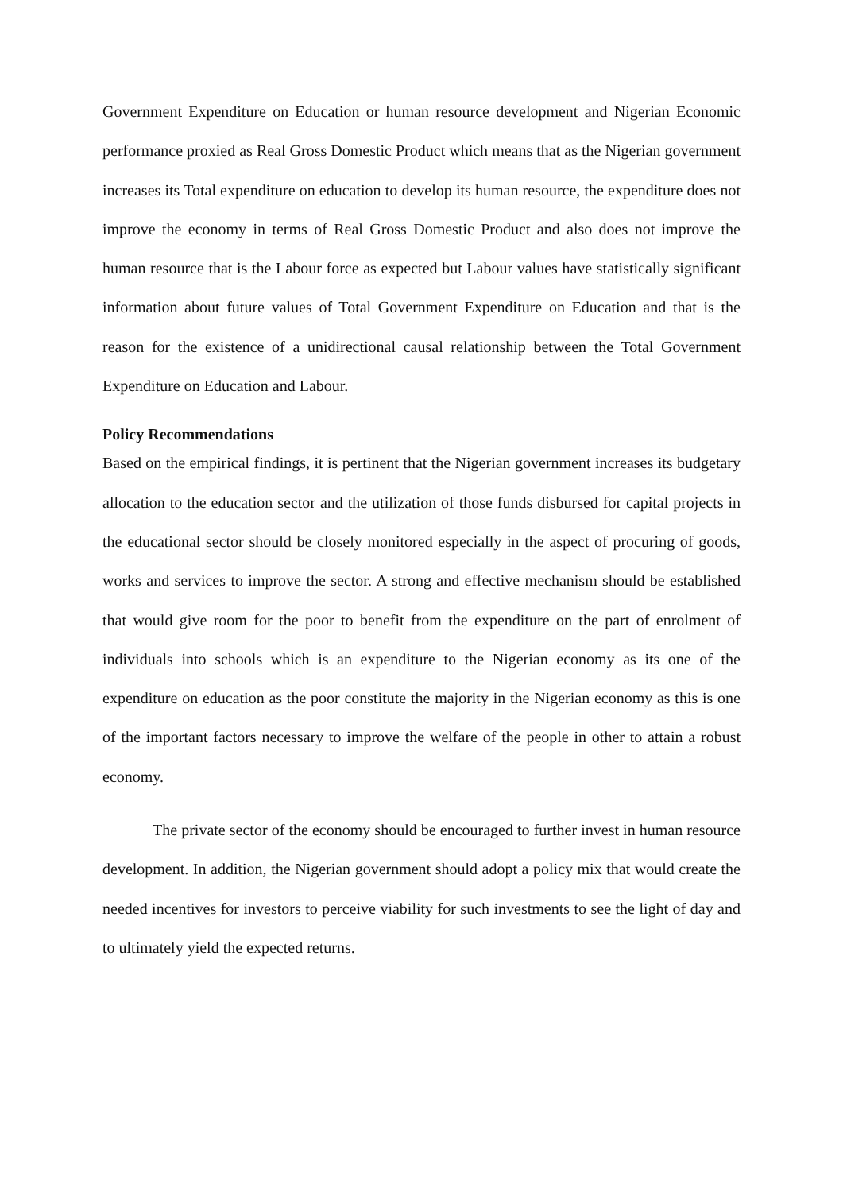Government Expenditure on Education or human resource development and Nigerian Economic performance proxied as Real Gross Domestic Product which means that as the Nigerian government increases its Total expenditure on education to develop its human resource, the expenditure does not improve the economy in terms of Real Gross Domestic Product and also does not improve the human resource that is the Labour force as expected but Labour values have statistically significant information about future values of Total Government Expenditure on Education and that is the reason for the existence of a unidirectional causal relationship between the Total Government Expenditure on Education and Labour.
Policy Recommendations
Based on the empirical findings, it is pertinent that the Nigerian government increases its budgetary allocation to the education sector and the utilization of those funds disbursed for capital projects in the educational sector should be closely monitored especially in the aspect of procuring of goods, works and services to improve the sector. A strong and effective mechanism should be established that would give room for the poor to benefit from the expenditure on the part of enrolment of individuals into schools which is an expenditure to the Nigerian economy as its one of the expenditure on education as the poor constitute the majority in the Nigerian economy as this is one of the important factors necessary to improve the welfare of the people in other to attain a robust economy.
The private sector of the economy should be encouraged to further invest in human resource development. In addition, the Nigerian government should adopt a policy mix that would create the needed incentives for investors to perceive viability for such investments to see the light of day and to ultimately yield the expected returns.